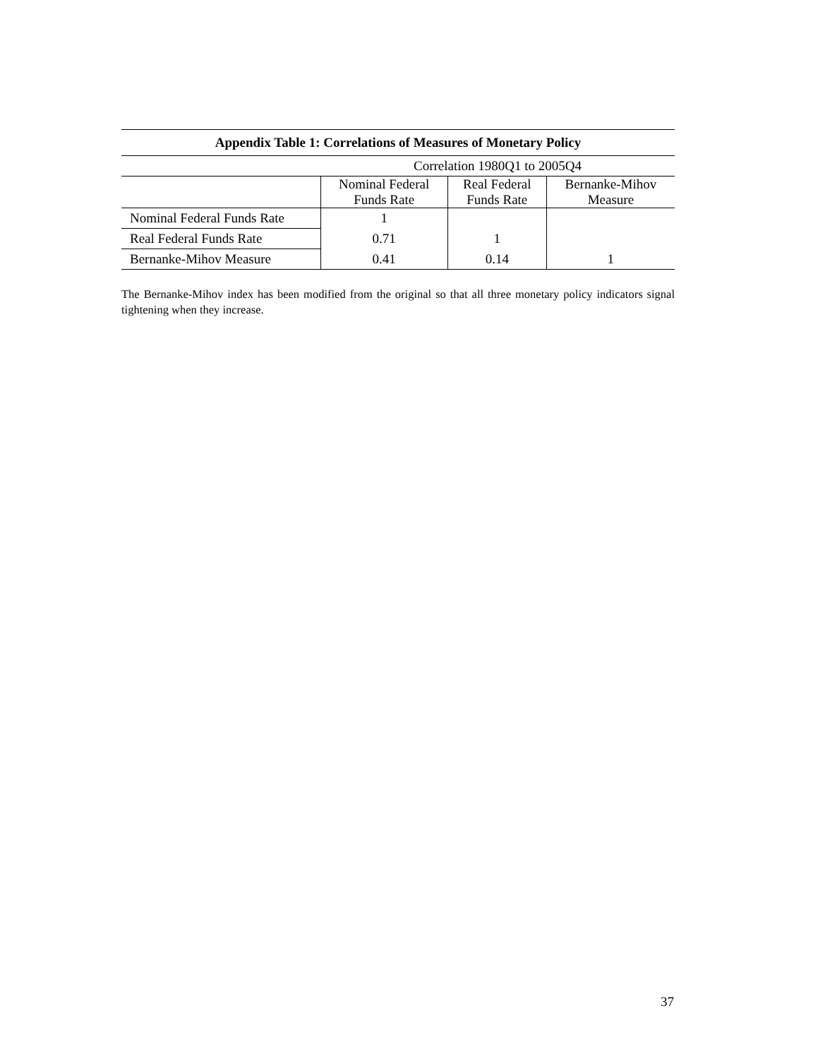| Appendix Table 1: Correlations of Measures of Monetary Policy | | | |
| --- | --- | --- | --- |
| | Correlation 1980Q1 to 2005Q4 | | |
| | Nominal Federal Funds Rate | Real Federal Funds Rate | Bernanke-Mihov Measure |
| Nominal Federal Funds Rate | 1 | | |
| Real Federal Funds Rate | 0.71 | 1 | |
| Bernanke-Mihov Measure | 0.41 | 0.14 | 1 |
The Bernanke-Mihov index has been modified from the original so that all three monetary policy indicators signal tightening when they increase.
37